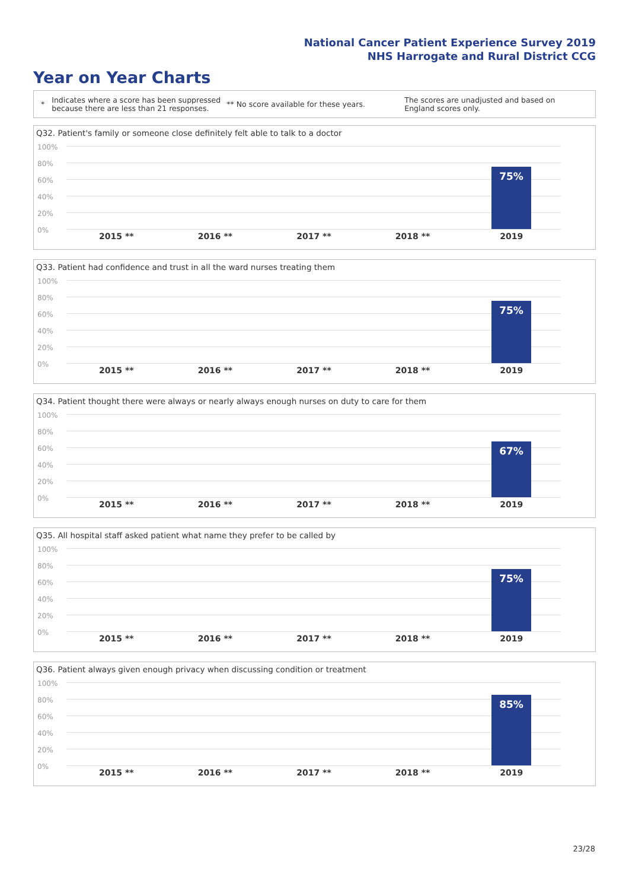National Cancer Patient Experience Survey 2019
NHS Harrogate and Rural District CCG
Year on Year Charts
*
Indicates where a score has been suppressed because there are less than 21 responses.
** No score available for these years.
The scores are unadjusted and based on England scores only.
Q32. Patient's family or someone close definitely felt able to talk to a doctor
100%
80%
60%
40%
20%
0%
75%
2015 ** 2016 ** 2017 ** 2018 ** 2019
Q33. Patient had confidence and trust in all the ward nurses treating them
100%
80%
60%
40%
20%
0%
75%
2015 ** 2016 ** 2017 ** 2018 ** 2019
Q34. Patient thought there were always or nearly always enough nurses on duty to care for them
100%
80%
60%
40%
20%
0%
67%
2015 ** 2016 ** 2017 ** 2018 ** 2019
Q35. All hospital staff asked patient what name they prefer to be called by
100%
80%
60%
40%
20%
0%
75%
2015 ** 2016 ** 2017 ** 2018 ** 2019
Q36. Patient always given enough privacy when discussing condition or treatment
100%
80%
60%
40%
20%
0%
85%
2015 ** 2016 ** 2017 ** 2018 ** 2019
23/28